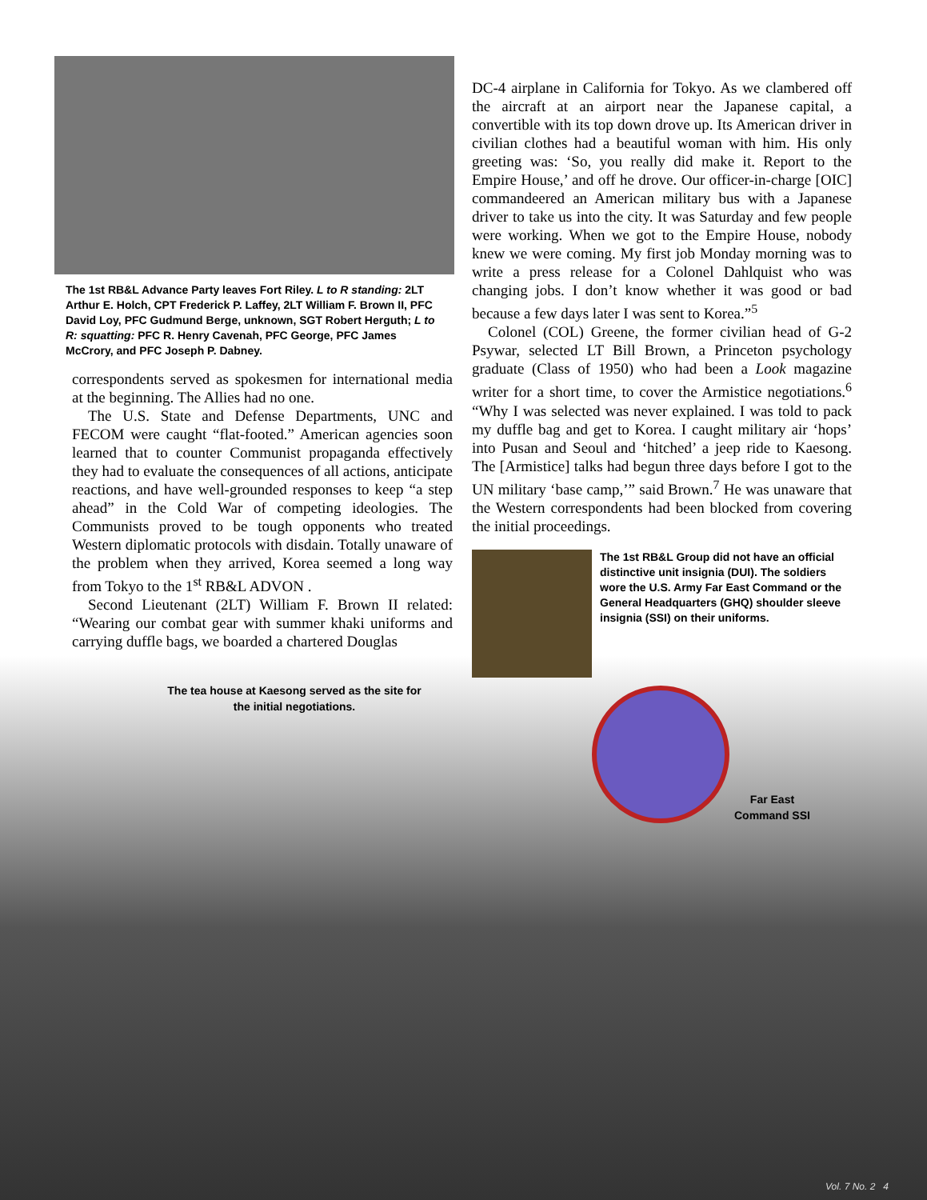The 1st RB&L Advance Party leaves Fort Riley. L to R standing: 2LT Arthur E. Holch, CPT Frederick P. Laffey, 2LT William F. Brown II, PFC David Loy, PFC Gudmund Berge, unknown, SGT Robert Herguth; L to R: squatting: PFC R. Henry Cavenah, PFC George, PFC James McCrory, and PFC Joseph P. Dabney.
correspondents served as spokesmen for international media at the beginning. The Allies had no one.
The U.S. State and Defense Departments, UNC and FECOM were caught “flat-footed.” American agencies soon learned that to counter Communist propaganda effectively they had to evaluate the consequences of all actions, anticipate reactions, and have well-grounded responses to keep “a step ahead” in the Cold War of competing ideologies. The Communists proved to be tough opponents who treated Western diplomatic protocols with disdain. Totally unaware of the problem when they arrived, Korea seemed a long way from Tokyo to the 1<sup>st</sup> RB&L ADVON .
Second Lieutenant (2LT) William F. Brown II related: “Wearing our combat gear with summer khaki uniforms and carrying duffle bags, we boarded a chartered Douglas
The tea house at Kaesong served as the site for the initial negotiations.
DC-4 airplane in California for Tokyo. As we clambered off the aircraft at an airport near the Japanese capital, a convertible with its top down drove up. Its American driver in civilian clothes had a beautiful woman with him. His only greeting was: ‘So, you really did make it. Report to the Empire House,’ and off he drove. Our officer-in-charge [OIC] commandeered an American military bus with a Japanese driver to take us into the city. It was Saturday and few people were working. When we got to the Empire House, nobody knew we were coming. My first job Monday morning was to write a press release for a Colonel Dahlquist who was changing jobs. I don’t know whether it was good or bad because a few days later I was sent to Korea.”<sup>5</sup>
Colonel (COL) Greene, the former civilian head of G-2 Psywar, selected LT Bill Brown, a Princeton psychology graduate (Class of 1950) who had been a Look magazine writer for a short time, to cover the Armistice negotiations.<sup>6</sup> “Why I was selected was never explained. I was told to pack my duffle bag and get to Korea. I caught military air ‘hops’ into Pusan and Seoul and ‘hitched’ a jeep ride to Kaesong. The [Armistice] talks had begun three days before I got to the UN military ‘base camp,’” said Brown.<sup>7</sup> He was unaware that the Western correspondents had been blocked from covering the initial proceedings.
The 1st RB&L Group did not have an official distinctive unit insignia (DUI). The soldiers wore the U.S. Army Far East Command or the General Headquarters (GHQ) shoulder sleeve insignia (SSI) on their uniforms.
Far East
Command SSI
Vol. 7 No. 2 4